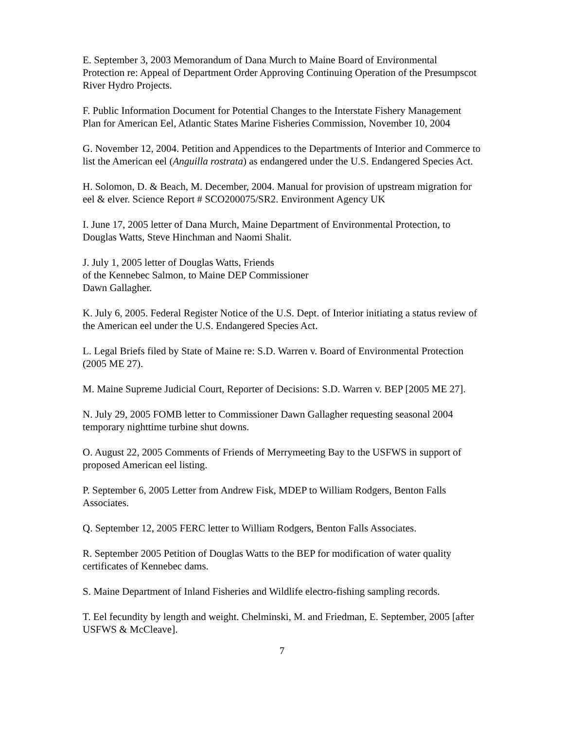E. September 3, 2003 Memorandum of Dana Murch to Maine Board of Environmental Protection re: Appeal of Department Order Approving Continuing Operation of the Presumpscot River Hydro Projects.
F. Public Information Document for Potential Changes to the Interstate Fishery Management Plan for American Eel, Atlantic States Marine Fisheries Commission, November 10, 2004
G. November 12, 2004. Petition and Appendices to the Departments of Interior and Commerce to list the American eel (Anguilla rostrata) as endangered under the U.S. Endangered Species Act.
H. Solomon, D. & Beach, M. December, 2004. Manual for provision of upstream migration for eel & elver. Science Report # SCO200075/SR2. Environment Agency UK
I. June 17, 2005 letter of Dana Murch, Maine Department of Environmental Protection, to Douglas Watts, Steve Hinchman and Naomi Shalit.
J. July 1, 2005 letter of Douglas Watts, Friends
of the Kennebec Salmon, to Maine DEP Commissioner
Dawn Gallagher.
K. July 6, 2005. Federal Register Notice of the U.S. Dept. of Interior initiating a status review of the American eel under the U.S. Endangered Species Act.
L. Legal Briefs filed by State of Maine re: S.D. Warren v. Board of Environmental Protection (2005 ME 27).
M. Maine Supreme Judicial Court, Reporter of Decisions: S.D. Warren v. BEP [2005 ME 27].
N. July 29, 2005 FOMB letter to Commissioner Dawn Gallagher requesting seasonal 2004 temporary nighttime turbine shut downs.
O. August 22, 2005 Comments of Friends of Merrymeeting Bay to the USFWS in support of proposed American eel listing.
P. September 6, 2005 Letter from Andrew Fisk, MDEP to William Rodgers, Benton Falls Associates.
Q. September 12, 2005 FERC letter to William Rodgers, Benton Falls Associates.
R. September 2005 Petition of Douglas Watts to the BEP for modification of water quality certificates of Kennebec dams.
S. Maine Department of Inland Fisheries and Wildlife electro-fishing sampling records.
T. Eel fecundity by length and weight. Chelminski, M. and Friedman, E. September, 2005 [after USFWS & McCleave].
7